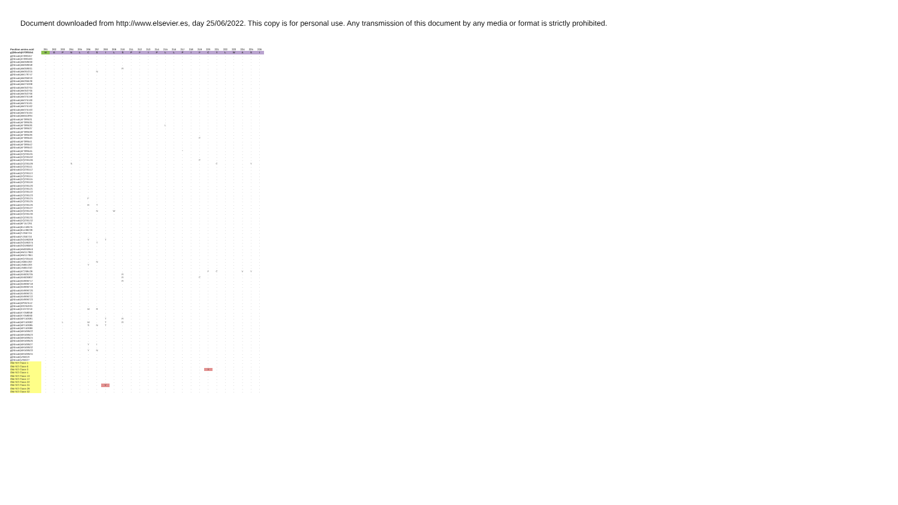Document downloaded from http://www.elsevier.es, day 25/06/2022. This copy is for personal use. Any transmission of this document by any media or format is strictly prohibited.
| Position amino acid | 201 | 202 | 203 | 204 | 205 | 206 | 207 | 208 | 209 | 210 | 211 | 212 | 213 | 214 | 215 | 216 | 217 | 218 | 219 | 220 | 221 | 222 | 223 | 224 | 225 | 226 |
| --- | --- | --- | --- | --- | --- | --- | --- | --- | --- | --- | --- | --- | --- | --- | --- | --- | --- | --- | --- | --- | --- | --- | --- | --- | --- | --- |
| gi/Nbcab/AY080454 | W | G | P | N | L | C | S | I | L | S | P | F | I | P | L | L | P | I | F | C | Y | L | W | A | S | I |
| gi/Nbcab/AY080457 | . | . | . | . | . | . | . | . | . | . | . | . | . | . | . | . | . | . | . | . | . | . | . | . | . | . |
| gi/Nbcab/AY080460 | . | . | . | . | . | . | . | . | . | . | . | . | . | . | . | . | . | . | . | . | . | . | . | . | . | . |
| gi/Nbcab/AB059660 | . | . | . | . | . | . | . | . | . | . | . | . | . | . | . | . | . | . | . | . | . | . | . | . | . | . |
| gi/Nbcab/AB059658 | . | . | . | . | . | . | . | . | . | . | . | . | . | . | . | . | . | . | . | . | . | . | . | . | . | . |
| gi/Nbcab/AB059661 | . | . | . | . | . | . | . | . | . | R | . | . | . | . | . | . | . | . | . | . | . | . | . | . | . | . |
| gi/Nbcab/AB064315 | . | . | . | . | . | . | N | . | . | . | . | . | . | . | . | . | . | . | . | . | . | . | . | . | . | . |
| gi/Nbcab/AB179747 | . | . | . | . | . | . | . | . | . | . | . | . | . | . | . | . | . | . | . | . | . | . | . | . | . | . |
| gi/Nbcab/AB205010 | . | . | . | . | . | . | . | . | . | . | . | . | . | . | . | . | . | . | . | . | . | . | . | . | . | . |
| gi/Nbcab/AB265536 | . | . | . | . | . | . | . | . | . | . | . | . | . | . | . | . | . | . | . | . | . | . | . | . | . | . |
| gi/Nbcab/AB275308 | . | . | . | . | . | . | . | . | . | . | . | . | . | . | . | . | . | . | . | . | . | . | . | . | . | . |
| gi/Nbcab/AB353764 | . | . | . | . | . | . | . | . | . | . | . | . | . | . | . | . | . | . | . | . | . | . | . | . | . | . |
| gi/Nbcab/AB353765 | . | . | . | . | . | . | . | . | . | . | . | . | . | . | . | . | . | . | . | . | . | . | . | . | . | . |
| gi/Nbcab/AB353766 | . | . | . | . | . | . | . | . | . | . | . | . | . | . | . | . | . | . | . | . | . | . | . | . | . | . |
| gi/Nbcab/AB375158 | . | . | . | . | . | . | . | . | . | . | . | . | . | . | . | . | . | . | . | . | . | . | . | . | . | . |
| gi/Nbcab/AB375160 | . | . | . | . | . | . | . | . | . | . | . | . | . | . | . | . | . | . | . | . | . | . | . | . | . | . |
| gi/Nbcab/AB375161 | . | . | . | . | . | . | . | . | . | . | . | . | . | . | . | . | . | . | . | . | . | . | . | . | . | . |
| gi/Nbcab/AB375162 | . | . | . | . | . | . | . | . | . | . | . | . | . | . | . | . | . | . | . | . | . | . | . | . | . | . |
| gi/Nbcab/AB375163 | . | . | . | . | . | . | . | . | . | . | . | . | . | . | . | . | . | . | . | . | . | . | . | . | . | . |
| gi/Nbcab/AB375164 | . | . | . | . | . | . | . | . | . | . | . | . | . | . | . | . | . | . | . | . | . | . | . | . | . | . |
| gi/Nbcab/AB551894 | . | . | . | . | . | . | . | . | . | . | . | . | . | . | . | . | . | . | . | . | . | . | . | . | . | . |
| gi/Nbcab/AF389531 | . | . | . | . | . | . | . | . | . | . | . | . | . | . | . | . | . | . | . | . | . | . | . | . | . | . |
| gi/Nbcab/AF389535 | . | . | . | . | . | . | . | . | . | . | . | . | . | . | . | . | . | . | . | . | . | . | . | . | . | . |
| gi/Nbcab/AF389536 | . | . | . | . | . | . | . | . | . | . | . | . | . | . | L | . | . | . | . | . | . | . | . | . | . | . |
| gi/Nbcab/AF389537 | . | . | . | . | . | . | . | . | . | . | . | . | . | . | . | . | . | . | . | . | . | . | . | . | . | . |
| gi/Nbcab/AF389538 | . | . | . | . | . | . | . | . | . | . | . | . | . | . | . | . | . | . | . | . | . | . | . | . | . | . |
| gi/Nbcab/AF389539 | . | . | . | . | . | . | . | . | . | . | . | . | . | . | . | . | . | . | . | . | . | . | . | . | . | . |
| gi/Nbcab/AF389540 | . | . | . | . | . | . | . | . | . | . | . | . | . | . | . | . | . | . | C | . | . | . | . | . | . | . |
| gi/Nbcab/AF389541 | . | . | . | . | . | . | . | . | . | . | . | . | . | . | . | . | . | . | . | . | . | . | . | . | . | . |
| gi/Nbcab/AF389542 | . | . | . | . | . | . | . | . | . | . | . | . | . | . | . | . | . | . | . | . | . | . | . | . | . | . |
| gi/Nbcab/AF389543 | . | . | . | . | . | . | . | . | . | . | . | . | . | . | . | . | . | . | . | . | . | . | . | . | . | . |
| gi/Nbcab/AF389545 | . | . | . | . | . | . | . | . | . | . | . | . | . | . | . | . | * | . | . | . | . | . | . | . | . | . |
| gi/Nbcab/DQ236101 | . | . | . | . | . | . | . | . | . | . | . | . | . | . | . | . | . | . | . | . | . | . | . | . | . | . |
| gi/Nbcab/DQ236102 | . | . | . | . | . | . | . | . | . | . | . | . | . | . | . | . | . | . | . | . | . | . | . | . | . | . |
| gi/Nbcab/DQ236106 | . | . | . | . | . | . | . | . | . | . | . | . | . | . | . | . | . | . | C | . | . | . | . | . | . | . |
| gi/Nbcab/DQ236109 | . | . | . | S | . | . | . | . | . | . | . | . | . | . | . | . | . | . | . | . | C | . | . | . | Y | . |
| gi/Nbcab/DQ236111 | . | . | . | . | . | . | . | . | . | . | . | . | . | . | . | . | . | . | . | . | . | . | . | . | . | . |
| gi/Nbcab/DQ236112 | . | . | . | . | . | . | . | . | . | . | . | . | . | . | . | . | . | . | . | . | . | . | . | . | . | . |
| gi/Nbcab/DQ236113 | . | . | . | . | . | . | . | . | . | . | . | . | . | . | . | . | . | . | . | . | . | . | . | . | . | . |
| gi/Nbcab/DQ236114 | . | . | . | . | . | . | . | . | . | . | . | . | . | . | . | . | . | . | . | . | . | . | . | . | . | . |
| gi/Nbcab/DQ236115 | . | . | . | . | . | . | . | . | . | . | . | . | . | . | . | . | . | . | . | . | . | . | . | . | . | . |
| gi/Nbcab/DQ236118 | . | . | . | . | . | . | . | . | . | . | . | . | . | . | . | . | . | . | . | . | . | . | . | . | . | . |
| gi/Nbcab/DQ236120 | . | . | . | . | . | . | . | . | . | . | . | . | . | . | . | . | . | . | . | . | . | . | . | . | . | . |
| gi/Nbcab/DQ236121 | . | . | . | . | . | . | . | . | . | . | . | . | . | . | . | . | . | . | . | . | . | . | . | . | . | . |
| gi/Nbcab/DQ236122 | . | . | . | . | . | . | . | . | . | . | . | . | . | . | . | . | . | . | . | . | . | . | . | . | . | . |
| gi/Nbcab/DQ236123 | . | . | . | . | . | . | . | . | . | . | . | . | . | . | . | . | . | . | . | . | . | . | . | . | . | . |
| gi/Nbcab/DQ236124 | . | . | . | . | . | F | . | . | . | . | . | . | . | . | . | . | . | . | . | . | . | . | . | . | . | . |
| gi/Nbcab/DQ236125 | . | . | . | . | . | . | . | . | . | . | . | . | . | . | . | . | . | . | . | . | . | . | . | . | . | . |
| gi/Nbcab/DQ236126 | . | . | . | . | . | H | T | . | . | . | . | . | . | . | . | . | . | . | . | . | . | . | . | . | . | . |
| gi/Nbcab/DQ236127 | . | . | . | . | . | . | . | . | . | . | . | . | . | . | . | . | . | . | . | . | . | . | . | . | . | . |
| gi/Nbcab/DQ236129 | . | . | . | . | . | . | N | . | W | . | . | . | . | . | . | . | . | . | . | . | . | . | . | . | . | . |
| gi/Nbcab/DQ236130 | . | . | . | . | . | . | . | . | . | . | . | . | . | . | . | . | . | . | . | . | . | . | . | . | . | . |
| gi/Nbcab/DQ236131 | . | . | . | . | . | . | . | . | . | . | . | . | . | . | . | . | . | . | . | . | . | . | . | . | . | . |
| gi/Nbcab/DQ236132 | . | . | . | . | . | . | . | . | . | . | . | . | . | . | . | . | . | . | . | . | . | . | . | . | . | . |
| gi/Nbcab/EF157291 | . | . | . | . | . | . | . | . | . | . | . | . | . | . | . | . | . | . | . | . | . | . | . | . | . | . |
| gi/Nbcab/EU159675 | . | . | . | . | . | . | . | . | . | . | . | . | . | . | . | . | . | . | . | . | . | . | . | . | . | . |
| gi/Nbcab/EU498228 | . | . | . | . | . | . | . | . | . | . | . | . | . | . | . | . | . | . | . | . | . | . | . | . | . | . |
| gi/Nbcab/FJ356715 | . | . | . | . | . | . | . | . | . | . | . | . | . | . | . | . | . | . | . | . | . | . | . | . | . | . |
| gi/Nbcab/FJ356716 | . | . | . | . | . | . | . | . | . | . | . | . | . | . | . | . | . | . | . | . | . | . | . | . | . | . |
| gi/Nbcab/GQ486268 | . | . | . | . | . | Y | . | T | . | . | . | . | . | . | . | . | . | . | . | . | . | . | . | . | . | . |
| gi/Nbcab/GQ486375 | . | . | . | . | . | . | T | . | . | . | . | . | . | . | . | . | . | . | . | . | . | . | . | . | . | . |
| gi/Nbcab/GQ486592 | . | . | . | . | . | . | . | . | . | . | . | . | . | . | . | . | . | . | . | . | . | . | . | . | . | . |
| gi/Nbcab/HM066946 | . | . | . | . | . | . | . | . | . | . | . | . | . | . | . | . | . | . | . | . | . | . | . | . | . | . |
| gi/Nbcab/HM117850 | . | . | . | . | . | . | . | . | . | . | . | . | . | . | . | . | . | . | . | . | . | . | . | . | . | . |
| gi/Nbcab/HM117851 | . | . | . | . | . | . | . | . | . | . | . | . | . | . | . | . | . | . | . | . | . | . | . | . | . | . |
| gi/Nbcab/HQ700446 | . | . | . | . | . | . | . | . | . | . | . | . | . | . | . | . | . | . | . | . | . | . | . | . | . | . |
| gi/Nbcab/JN664202 | . | . | . | . | . | . | N | . | . | . | . | . | . | . | . | . | . | . | . | . | . | . | . | . | . | . |
| gi/Nbcab/JN664203 | . | . | . | . | . | Y | . | . | . | . | . | . | . | . | . | . | . | . | . | . | . | . | . | . | . | . |
| gi/Nbcab/JN664310 | . | . | . | . | . | . | . | . | . | . | . | . | . | . | . | . | . | . | . | . | . | . | . | . | . | . |
| gi/Nbcab/KC268428 | . | . | . | . | . | . | . | . | . | . | . | . | . | . | . | . | . | . | . | F | C | . | . | V | Y | . |
| gi/Nbcab/KM606705 | . | . | . | . | . | . | . | . | . | R | . | . | . | . | . | . | . | . | . | . | . | . | . | . | . | . |
| gi/Nbcab/KM606807 | . | . | . | . | . | . | . | . | . | R | . | . | . | . | . | . | . | . | C | . | . | . | . | . | . | . |
| gi/Nbcab/KM998717 | . | . | . | . | . | . | . | . | . | R | . | . | . | . | . | . | . | . | . | . | . | . | . | . | . | . |
| gi/Nbcab/KM998718 | . | . | . | . | . | . | . | . | . | . | . | . | . | . | . | . | . | . | . | . | . | . | . | . | . | . |
| gi/Nbcab/KM998719 | . | . | . | . | . | . | . | . | . | . | . | . | . | . | . | . | . | . | . | . | . | . | . | . | . | . |
| gi/Nbcab/KM998720 | . | . | . | . | . | . | . | . | . | . | . | . | . | . | . | . | . | . | . | . | . | . | . | . | . | . |
| gi/Nbcab/KM998721 | . | . | . | . | . | . | . | . | . | . | . | . | . | . | . | . | . | . | . | . | . | . | . | . | . | . |
| gi/Nbcab/KM998722 | . | . | . | . | . | . | . | . | . | . | . | . | . | . | . | . | . | . | . | . | . | . | . | . | . | . |
| gi/Nbcab/KM998723 | . | . | . | . | . | . | . | . | . | . | . | . | . | . | . | . | . | . | . | . | . | . | . | . | . | . |
| gi/Nbcab/KP067512 | . | . | . | . | . | . | . | . | . | . | . | . | . | . | . | . | . | . | . | . | . | . | . | . | . | . |
| gi/Nbcab/KR264931 | . | . | . | . | . | . | . | . | . | . | . | . | . | . | . | . | . | . | . | . | . | . | . | . | . | . |
| gi/Nbcab/KX072210 | . | . | . | . | . | W | R | . | . | . | . | . | . | . | . | . | . | . | . | . | . | . | . | . | . | . |
| gi/Nbcab/KY058058 | . | . | . | . | . | . | . | . | . | . | . | . | . | . | . | . | . | . | . | . | . | . | . | . | . | . |
| gi/Nbcab/KY058060 | . | . | . | . | . | . | . | . | . | . | . | . | . | . | . | . | . | . | . | . | . | . | . | . | . | . |
| gi/Nbcab/MF150681 | . | . | . | . | . | . | . | T | . | R | . | . | . | . | . | . | . | . | . | . | . | . | . | . | . | . |
| gi/Nbcab/MF150682 | . | . | L | . | . | W | . | T | . | R | . | . | . | . | . | . | . | . | . | . | . | . | . | . | . | . |
| gi/Nbcab/MF150685 | . | . | . | . | . | S | N | T | . | . | . | . | . | . | . | . | . | . | . | . | . | . | . | . | . | . |
| gi/Nbcab/MF150686 | . | . | . | . | . | . | . | . | . | . | . | . | . | . | . | . | . | . | . | . | . | . | . | . | . | . |
| gi/Nbcab/MK568522 | . | . | . | . | . | . | . | . | . | . | . | . | . | . | . | . | . | . | . | . | . | . | . | . | . | . |
| gi/Nbcab/MK568523 | . | . | . | . | . | . | . | . | . | . | . | . | . | . | . | . | . | . | . | . | . | . | . | . | . | . |
| gi/Nbcab/MK568524 | . | . | . | . | . | . | . | . | . | . | . | . | . | . | . | . | . | . | . | . | . | . | . | . | . | . |
| gi/Nbcab/MK568526 | . | . | . | . | . | . | . | . | . | . | . | . | . | . | . | . | . | . | . | . | . | . | . | . | . | . |
| gi/Nbcab/MK568527 | . | . | . | . | . | Y | I | . | . | . | . | . | . | . | . | . | . | . | . | . | . | . | . | . | . | . |
| gi/Nbcab/MK568532 | . | . | . | . | . | . | . | . | . | . | . | . | . | . | . | . | . | . | . | . | . | . | . | . | . | . |
| gi/Nbcab/MK568533 | . | . | . | . | . | Y | N | . | . | . | . | . | . | . | . | . | . | . | . | . | . | . | . | . | . | . |
| gi/Nbcab/MK568534 | . | . | . | . | . | . | . | . | . | . | . | . | . | . | . | . | . | . | . | . | . | . | . | . | . | . |
| gi/Nbcab/U95619 | . | . | . | . | . | . | . | . | . | . | . | . | . | . | . | . | . | . | . | . | . | . | . | . | . | . |
| gi/Nbcab/U95627 | . | . | . | . | . | . | . | . | . | . | . | . | . | . | . | . | . | . | . | . | . | . | . | . | . | . |
| OBI-SO Clone 1 | . | . | . | . | . | . | . | . | . | . | . | . | . | . | . | . | . | . | . | . | . | . | . | . | . | . |
| OBI-SO Clone 6 | . | . | . | . | . | . | . | . | . | . | . | . | . | . | . | . | . | . | . | . | . | . | . | . | . | . |
| OBI-SO Clone 3 | . | . | . | . | . | . | . | . | . | . | . | . | . | . | . | . | . | . | . | Y | . | . | . | . | . | . |
| OBI-SO Clone 4 | . | . | . | . | . | . | . | . | . | . | . | . | . | . | . | . | . | . | . | . | . | . | . | . | . | . |
| OBI-SO Clone 13 | . | . | . | . | . | . | . | . | . | . | . | . | . | . | . | . | . | . | . | . | . | . | . | . | . | . |
| OBI-SO Clone 17 | . | . | . | . | . | . | . | . | . | . | . | . | . | . | . | . | . | . | . | . | . | . | . | . | . | . |
| OBI-SO Clone 22 | . | . | . | . | . | . | . | . | . | . | . | . | . | . | . | . | . | . | . | . | . | . | . | . | . | . |
| OBI-SO Clone 24 | . | . | . | . | . | . | . | V | . | . | . | . | . | . | . | . | . | . | . | . | . | . | . | . | . | . |
| OBI-SO Clone 28 | . | . | . | . | . | . | . | . | . | . | . | . | . | . | . | . | . | . | . | . | . | . | . | . | . | . |
| OBI-SO Clone 32 | . | . | . | . | . | . | . | . | . | . | . | . | . | . | . | . | . | . | . | . | . | . | . | . | . | . |